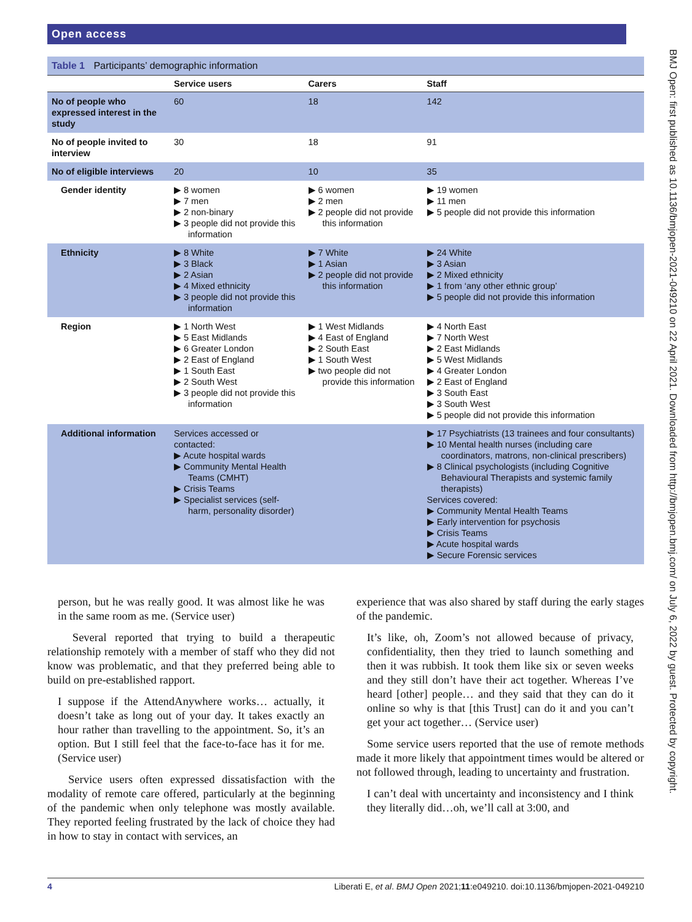Open access
BMJ Open: first published as 10.1136/bmjopen-2021-049210 on 22 April 2021. Downloaded from http://bmjopen.bmj.com/ on July 6, 2022 by guest. Protected by copyright.
Table 1 Participants’ demographic information
| | Service users | Carers | Staff |
| --- | --- | --- | --- |
| No of people who expressed interest in the study | 60 | 18 | 142 |
| No of people invited to interview | 30 | 18 | 91 |
| No of eligible interviews | 20 | 10 | 35 |
| Gender identity | 8 women 7 men 2 non-binary 3 people did not provide this information | 6 women 2 men 2 people did not provide this information | 19 women 11 men 5 people did not provide this information |
| Ethnicity | 8 White 3 Black 2 Asian 4 Mixed ethnicity 3 people did not provide this information | 7 White 1 Asian 2 people did not provide this information | 24 White 3 Asian 2 Mixed ethnicity 1 from ‘any other ethnic group’ 5 people did not provide this information |
| Region | 1 North West 5 East Midlands 6 Greater London 2 East of England 1 South East 2 South West 3 people did not provide this information | 1 West Midlands 4 East of England 2 South East 1 South West two people did not provide this information | 4 North East 7 North West 2 East Midlands 5 West Midlands 4 Greater London 2 East of England 3 South East 3 South West 5 people did not provide this information |
| Additional information | Services accessed or contacted: Acute hospital wards Community Mental Health Teams (CMHT) Crisis Teams Specialist services (self-harm, personality disorder) | | 17 Psychiatrists (13 trainees and four consultants) 10 Mental health nurses (including care coordinators, matrons, non-clinical prescribers) 8 Clinical psychologists (including Cognitive Behavioural Therapists and systemic family therapists) Services covered: Community Mental Health Teams Early intervention for psychosis Crisis Teams Acute hospital wards Secure Forensic services |
person, but he was really good. It was almost like he was in the same room as me. (Service user)
Several reported that trying to build a therapeutic relationship remotely with a member of staff who they did not know was problematic, and that they preferred being able to build on pre-established rapport.
I suppose if the AttendAnywhere works… actually, it doesn’t take as long out of your day. It takes exactly an hour rather than travelling to the appointment. So, it’s an option. But I still feel that the face-to-face has it for me. (Service user)
Service users often expressed dissatisfaction with the modality of remote care offered, particularly at the beginning of the pandemic when only telephone was mostly available. They reported feeling frustrated by the lack of choice they had in how to stay in contact with services, an
experience that was also shared by staff during the early stages of the pandemic.
It’s like, oh, Zoom’s not allowed because of privacy, confidentiality, then they tried to launch something and then it was rubbish. It took them like six or seven weeks and they still don’t have their act together. Whereas I’ve heard [other] people… and they said that they can do it online so why is that [this Trust] can do it and you can’t get your act together… (Service user)
Some service users reported that the use of remote methods made it more likely that appointment times would be altered or not followed through, leading to uncertainty and frustration.
I can’t deal with uncertainty and inconsistency and I think they literally did…oh, we’ll call at 3:00, and
4 Liberati E, et al. BMJ Open 2021;11:e049210. doi:10.1136/bmjopen-2021-049210